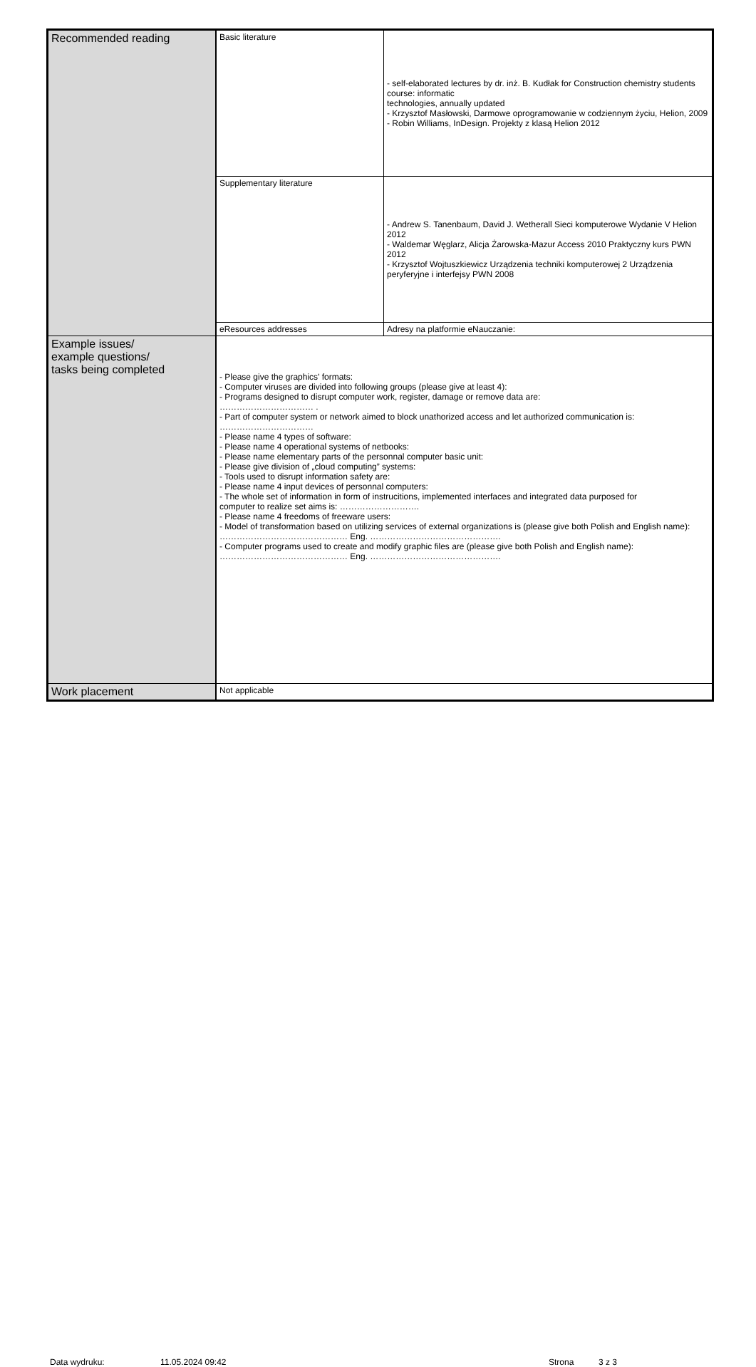| Recommended reading | Basic literature | - self-elaborated lectures by dr. inż. B. Kudłak for Construction chemistry students course: informatic technologies, annually updated - Krzysztof Masłowski, Darmowe oprogramowanie w codziennym życiu, Helion, 2009 - Robin Williams, InDesign. Projekty z klasą Helion 2012 |
| | Supplementary literature | - Andrew S. Tanenbaum, David J. Wetherall Sieci komputerowe Wydanie V Helion 2012 - Waldemar Węglarz, Alicja Żarowska-Mazur Access 2010 Praktyczny kurs PWN 2012 - Krzysztof Wojtuszkiewicz Urządzenia techniki komputerowej 2 Urządzenia peryferyjne i interfejsy PWN 2008 |
| | eResources addresses | Adresy na platformie eNauczanie: |
| Example issues/ example questions/ tasks being completed | - Please give the graphics’ formats: - Computer viruses are divided into following groups (please give at least 4): - Programs designed to disrupt computer work, register, damage or remove data are: …………………………… . - Part of computer system or network aimed to block unathorized access and let authorized communication is: …………………………… - Please name 4 types of software: - Please name 4 operational systems of netbooks: - Please name elementary parts of the personnal computer basic unit: - Please give division of „cloud computing” systems: - Tools used to disrupt information safety are: - Please name 4 input devices of personnal computers: - The whole set of information in form of instrucitions, implemented interfaces and integrated data purposed for computer to realize set aims is: ………………………. - Please name 4 freedoms of freeware users: - Model of transformation based on utilizing services of external organizations is (please give both Polish and English name): ……………………………………… Eng. ………………………………………. - Computer programs used to create and modify graphic files are (please give both Polish and English name): ……………………………………… Eng. ………………………………………. | |
| Work placement | Not applicable | |
Data wydruku: 11.05.2024 09:42 Strona 3 z 3